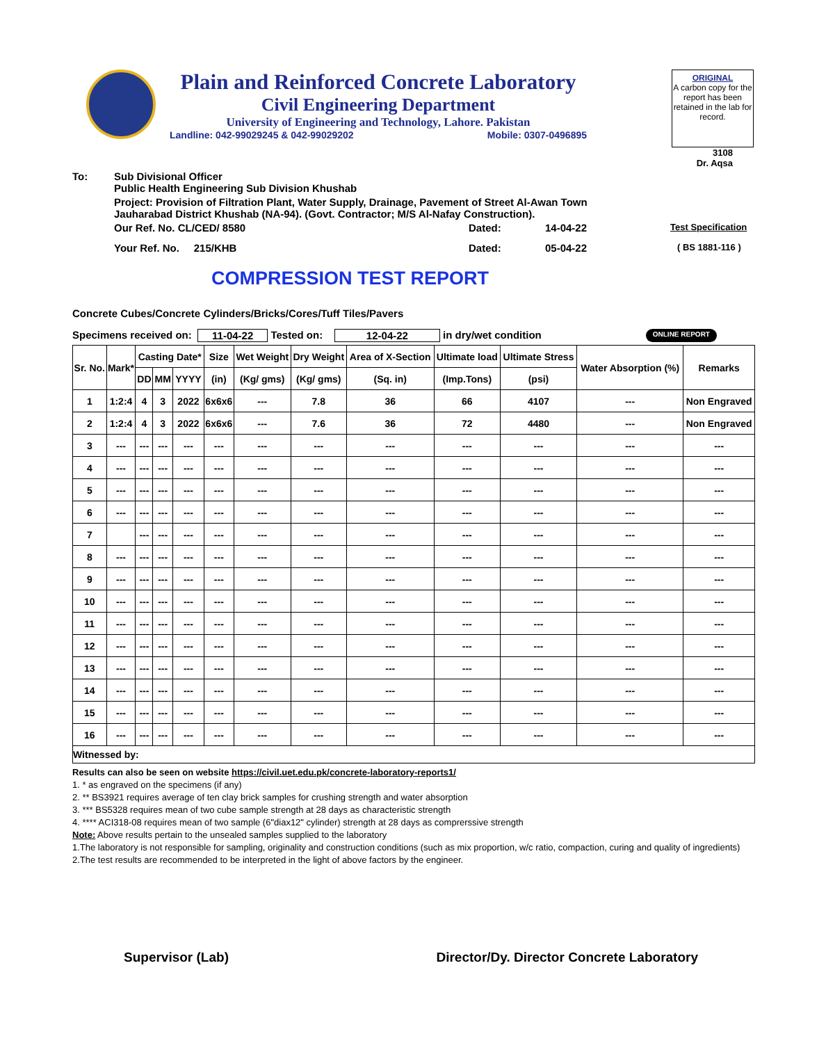Plain and Reinforced Concrete Laboratory
Civil Engineering Department
University of Engineering and Technology, Lahore. Pakistan
Landline: 042-99029245 & 042-99029202 Mobile: 0307-0496895
ORIGINAL
A carbon copy for the report has been retained in the lab for record.
3108
Dr. Aqsa
To: Sub Divisional Officer
Public Health Engineering Sub Division Khushab
Project: Provision of Filtration Plant, Water Supply, Drainage, Pavement of Street Al-Awan Town
Jauharabad District Khushab (NA-94). (Govt. Contractor; M/S Al-Nafay Construction).
Our Ref. No. CL/CED/ 8580 Dated: 14-04-22 Test Specification
Your Ref. No. 215/KHB Dated: 05-04-22 ( BS 1881-116 )
COMPRESSION TEST REPORT
Concrete Cubes/Concrete Cylinders/Bricks/Cores/Tuff Tiles/Pavers
Specimens received on: 11-04-22 Tested on: 12-04-22 in dry/wet condition ONLINE REPORT
| Sr. No. | Mark* | Casting Date* | | | Size | Wet Weight | Dry Weight | Area of X-Section | Ultimate load | Ultimate Stress | Water Absorption (%) | Remarks |
| --- | --- | --- | --- | --- | --- | --- | --- | --- | --- | --- | --- | --- |
| | | DD | MM | YYYY | (in) | (Kg/ gms) | (Kg/ gms) | (Sq. in) | (Imp.Tons) | (psi) | | |
| 1 | 1:2:4 | 4 | 3 | 2022 | 6x6x6 | --- | 7.8 | 36 | 66 | 4107 | --- | Non Engraved |
| 2 | 1:2:4 | 4 | 3 | 2022 | 6x6x6 | --- | 7.6 | 36 | 72 | 4480 | --- | Non Engraved |
| 3 | --- | --- | --- | --- | --- | --- | --- | --- | --- | --- | --- | --- |
| 4 | --- | --- | --- | --- | --- | --- | --- | --- | --- | --- | --- | --- |
| 5 | --- | --- | --- | --- | --- | --- | --- | --- | --- | --- | --- | --- |
| 6 | --- | --- | --- | --- | --- | --- | --- | --- | --- | --- | --- | --- |
| 7 | | --- | --- | --- | --- | --- | --- | --- | --- | --- | --- | --- |
| 8 | --- | --- | --- | --- | --- | --- | --- | --- | --- | --- | --- | --- |
| 9 | --- | --- | --- | --- | --- | --- | --- | --- | --- | --- | --- | --- |
| 10 | --- | --- | --- | --- | --- | --- | --- | --- | --- | --- | --- | --- |
| 11 | --- | --- | --- | --- | --- | --- | --- | --- | --- | --- | --- | --- |
| 12 | --- | --- | --- | --- | --- | --- | --- | --- | --- | --- | --- | --- |
| 13 | --- | --- | --- | --- | --- | --- | --- | --- | --- | --- | --- | --- |
| 14 | --- | --- | --- | --- | --- | --- | --- | --- | --- | --- | --- | --- |
| 15 | --- | --- | --- | --- | --- | --- | --- | --- | --- | --- | --- | --- |
| 16 | --- | --- | --- | --- | --- | --- | --- | --- | --- | --- | --- | --- |
| Witnessed by: | | | | | | | | | | | | |
Results can also be seen on website https://civil.uet.edu.pk/concrete-laboratory-reports1/
1. * as engraved on the specimens (if any)
2. ** BS3921 requires average of ten clay brick samples for crushing strength and water absorption
3. *** BS5328 requires mean of two cube sample strength at 28 days as characteristic strength
4. **** ACI318-08 requires mean of two sample (6"diax12" cylinder) strength at 28 days as comprerssive strength
Note: Above results pertain to the unsealed samples supplied to the laboratory
1.The laboratory is not responsible for sampling, originality and construction conditions (such as mix proportion, w/c ratio, compaction, curing and quality of ingredients)
2.The test results are recommended to be interpreted in the light of above factors by the engineer.
Supervisor (Lab) Director/Dy. Director Concrete Laboratory